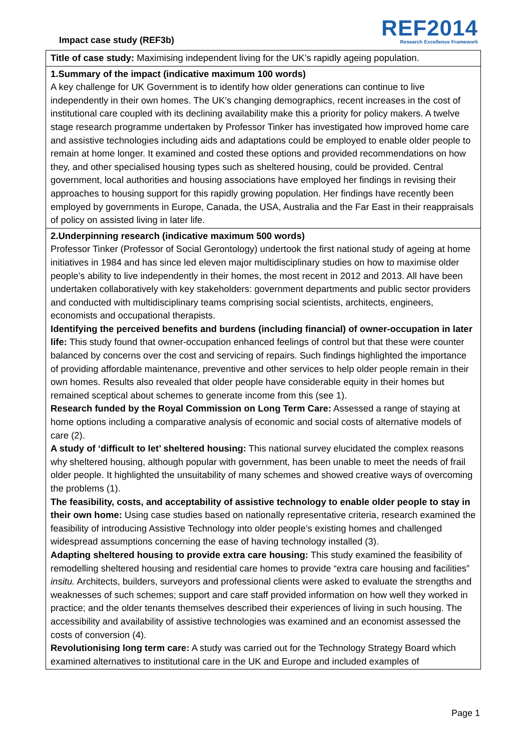Impact case study (REF3b)
REF2014
Research Excellence Framework
Title of case study: Maximising independent living for the UK’s rapidly ageing population.
1.Summary of the impact (indicative maximum 100 words)
A key challenge for UK Government is to identify how older generations can continue to live independently in their own homes. The UK’s changing demographics, recent increases in the cost of institutional care coupled with its declining availability make this a priority for policy makers. A twelve stage research programme undertaken by Professor Tinker has investigated how improved home care and assistive technologies including aids and adaptations could be employed to enable older people to remain at home longer. It examined and costed these options and provided recommendations on how they, and other specialised housing types such as sheltered housing, could be provided. Central government, local authorities and housing associations have employed her findings in revising their approaches to housing support for this rapidly growing population. Her findings have recently been employed by governments in Europe, Canada, the USA, Australia and the Far East in their reappraisals of policy on assisted living in later life.
2.Underpinning research (indicative maximum 500 words)
Professor Tinker (Professor of Social Gerontology) undertook the first national study of ageing at home initiatives in 1984 and has since led eleven major multidisciplinary studies on how to maximise older people’s ability to live independently in their homes, the most recent in 2012 and 2013. All have been undertaken collaboratively with key stakeholders: government departments and public sector providers and conducted with multidisciplinary teams comprising social scientists, architects, engineers, economists and occupational therapists.
Identifying the perceived benefits and burdens (including financial) of owner-occupation in later life: This study found that owner-occupation enhanced feelings of control but that these were counter balanced by concerns over the cost and servicing of repairs. Such findings highlighted the importance of providing affordable maintenance, preventive and other services to help older people remain in their own homes. Results also revealed that older people have considerable equity in their homes but remained sceptical about schemes to generate income from this (see 1).
Research funded by the Royal Commission on Long Term Care: Assessed a range of staying at home options including a comparative analysis of economic and social costs of alternative models of care (2).
A study of ‘difficult to let’ sheltered housing: This national survey elucidated the complex reasons why sheltered housing, although popular with government, has been unable to meet the needs of frail older people. It highlighted the unsuitability of many schemes and showed creative ways of overcoming the problems (1).
The feasibility, costs, and acceptability of assistive technology to enable older people to stay in their own home: Using case studies based on nationally representative criteria, research examined the feasibility of introducing Assistive Technology into older people’s existing homes and challenged widespread assumptions concerning the ease of having technology installed (3).
Adapting sheltered housing to provide extra care housing: This study examined the feasibility of remodelling sheltered housing and residential care homes to provide “extra care housing and facilities” insitu. Architects, builders, surveyors and professional clients were asked to evaluate the strengths and weaknesses of such schemes; support and care staff provided information on how well they worked in practice; and the older tenants themselves described their experiences of living in such housing. The accessibility and availability of assistive technologies was examined and an economist assessed the costs of conversion (4).
Revolutionising long term care: A study was carried out for the Technology Strategy Board which examined alternatives to institutional care in the UK and Europe and included examples of
Page 1